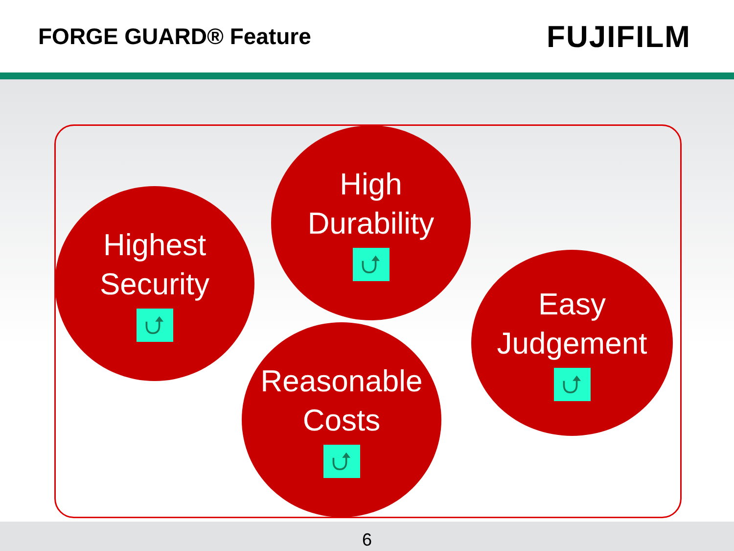FORGE GUARD® Feature
FUJIFILM
Highest
Security
⮍
High
Durability
⮍
Easy
Judgement
⮍
Reasonable
Costs
⮍
6